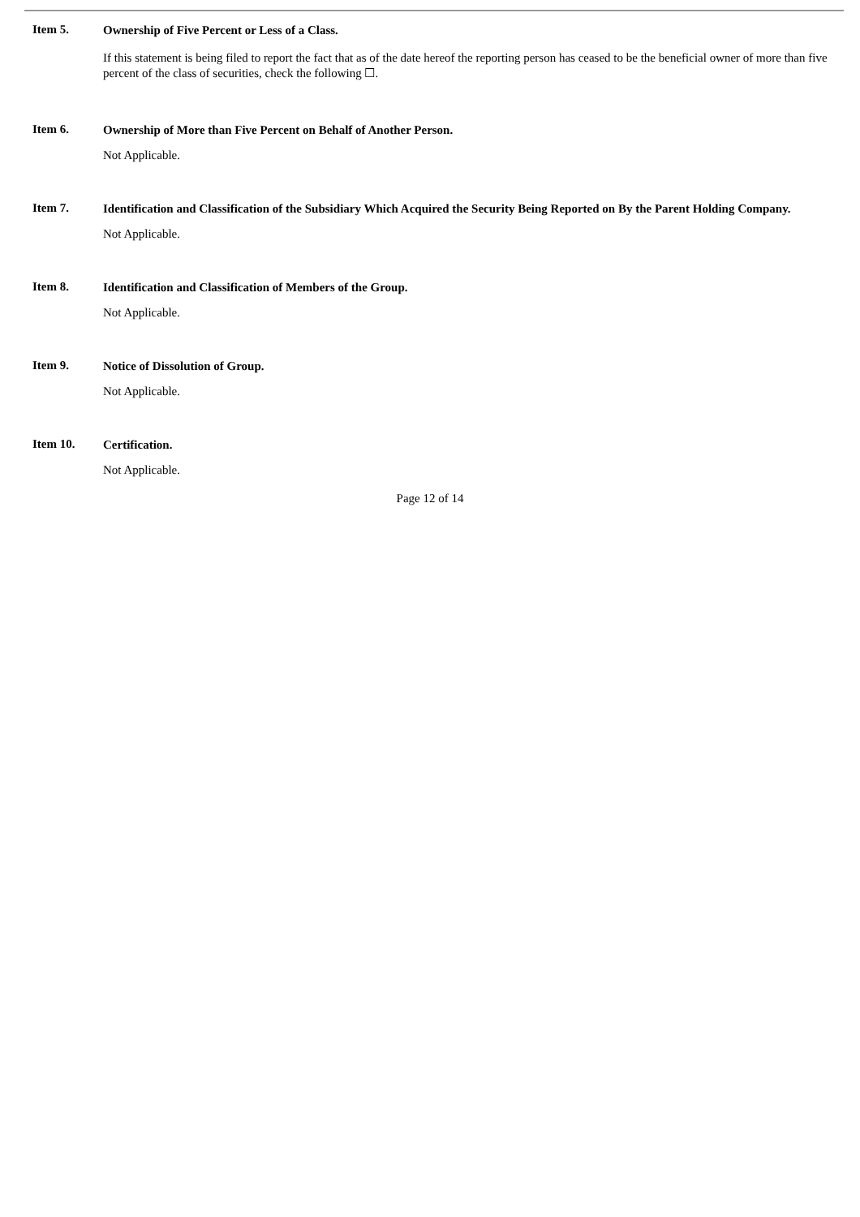Item 5.
Ownership of Five Percent or Less of a Class.
If this statement is being filed to report the fact that as of the date hereof the reporting person has ceased to be the beneficial owner of more than five percent of the class of securities, check the following ☐.
Item 6.
Ownership of More than Five Percent on Behalf of Another Person.
Not Applicable.
Item 7.
Identification and Classification of the Subsidiary Which Acquired the Security Being Reported on By the Parent Holding Company.
Not Applicable.
Item 8.
Identification and Classification of Members of the Group.
Not Applicable.
Item 9.
Notice of Dissolution of Group.
Not Applicable.
Item 10.
Certification.
Not Applicable.
Page 12 of 14